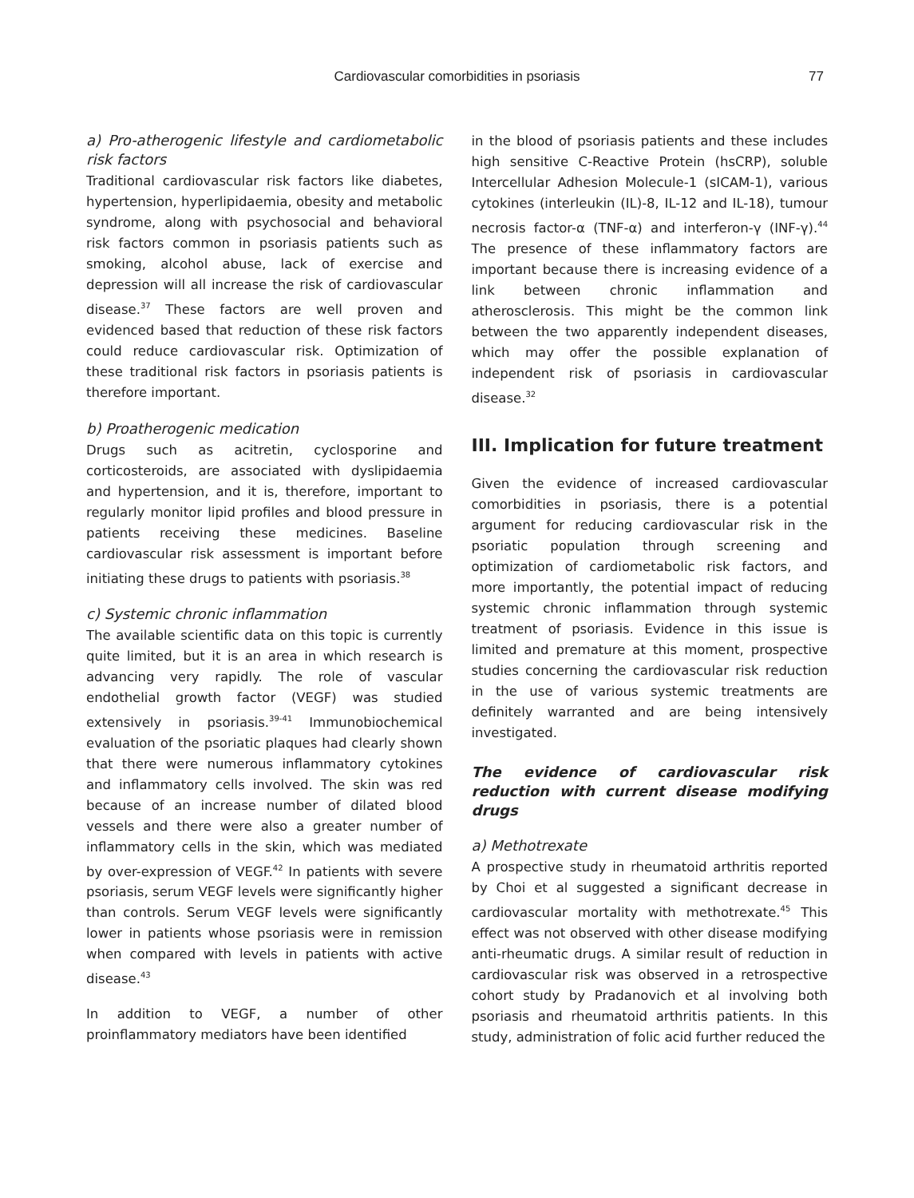Cardiovascular comorbidities in psoriasis
77
a) Pro-atherogenic lifestyle and cardiometabolic risk factors
Traditional cardiovascular risk factors like diabetes, hypertension, hyperlipidaemia, obesity and metabolic syndrome, along with psychosocial and behavioral risk factors common in psoriasis patients such as smoking, alcohol abuse, lack of exercise and depression will all increase the risk of cardiovascular disease.<sup>37</sup> These factors are well proven and evidenced based that reduction of these risk factors could reduce cardiovascular risk. Optimization of these traditional risk factors in psoriasis patients is therefore important.
b) Proatherogenic medication
Drugs such as acitretin, cyclosporine and corticosteroids, are associated with dyslipidaemia and hypertension, and it is, therefore, important to regularly monitor lipid profiles and blood pressure in patients receiving these medicines. Baseline cardiovascular risk assessment is important before initiating these drugs to patients with psoriasis.<sup>38</sup>
c) Systemic chronic inflammation
The available scientific data on this topic is currently quite limited, but it is an area in which research is advancing very rapidly. The role of vascular endothelial growth factor (VEGF) was studied extensively in psoriasis.<sup>39-41</sup> Immunobiochemical evaluation of the psoriatic plaques had clearly shown that there were numerous inflammatory cytokines and inflammatory cells involved. The skin was red because of an increase number of dilated blood vessels and there were also a greater number of inflammatory cells in the skin, which was mediated by over-expression of VEGF.<sup>42</sup> In patients with severe psoriasis, serum VEGF levels were significantly higher than controls. Serum VEGF levels were significantly lower in patients whose psoriasis were in remission when compared with levels in patients with active disease.<sup>43</sup>
In addition to VEGF, a number of other proinflammatory mediators have been identified
in the blood of psoriasis patients and these includes high sensitive C-Reactive Protein (hsCRP), soluble Intercellular Adhesion Molecule-1 (sICAM-1), various cytokines (interleukin (IL)-8, IL-12 and IL-18), tumour necrosis factor-α (TNF-α) and interferon-γ (INF-γ).<sup>44</sup> The presence of these inflammatory factors are important because there is increasing evidence of a link between chronic inflammation and atherosclerosis. This might be the common link between the two apparently independent diseases, which may offer the possible explanation of independent risk of psoriasis in cardiovascular disease.<sup>32</sup>
III. Implication for future treatment
Given the evidence of increased cardiovascular comorbidities in psoriasis, there is a potential argument for reducing cardiovascular risk in the psoriatic population through screening and optimization of cardiometabolic risk factors, and more importantly, the potential impact of reducing systemic chronic inflammation through systemic treatment of psoriasis. Evidence in this issue is limited and premature at this moment, prospective studies concerning the cardiovascular risk reduction in the use of various systemic treatments are definitely warranted and are being intensively investigated.
The evidence of cardiovascular risk reduction with current disease modifying drugs
a) Methotrexate
A prospective study in rheumatoid arthritis reported by Choi et al suggested a significant decrease in cardiovascular mortality with methotrexate.<sup>45</sup> This effect was not observed with other disease modifying anti-rheumatic drugs. A similar result of reduction in cardiovascular risk was observed in a retrospective cohort study by Pradanovich et al involving both psoriasis and rheumatoid arthritis patients. In this study, administration of folic acid further reduced the